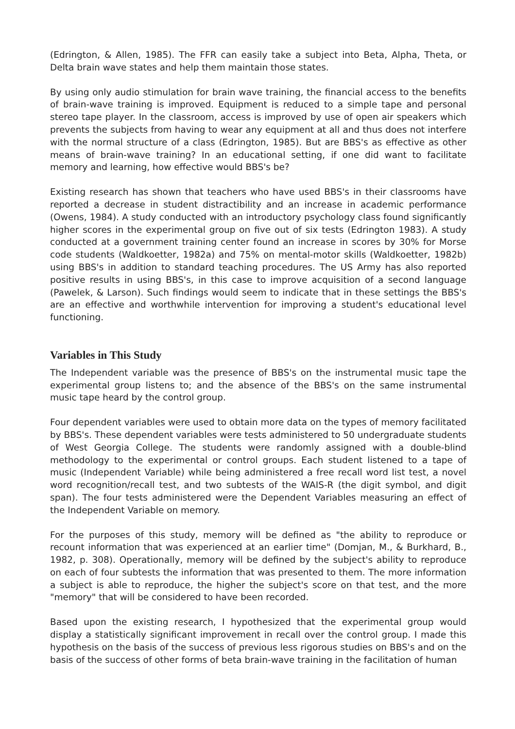(Edrington, & Allen, 1985). The FFR can easily take a subject into Beta, Alpha, Theta, or Delta brain wave states and help them maintain those states.
By using only audio stimulation for brain wave training, the financial access to the benefits of brain-wave training is improved. Equipment is reduced to a simple tape and personal stereo tape player. In the classroom, access is improved by use of open air speakers which prevents the subjects from having to wear any equipment at all and thus does not interfere with the normal structure of a class (Edrington, 1985). But are BBS's as effective as other means of brain-wave training? In an educational setting, if one did want to facilitate memory and learning, how effective would BBS's be?
Existing research has shown that teachers who have used BBS's in their classrooms have reported a decrease in student distractibility and an increase in academic performance (Owens, 1984). A study conducted with an introductory psychology class found significantly higher scores in the experimental group on five out of six tests (Edrington 1983). A study conducted at a government training center found an increase in scores by 30% for Morse code students (Waldkoetter, 1982a) and 75% on mental-motor skills (Waldkoetter, 1982b) using BBS's in addition to standard teaching procedures. The US Army has also reported positive results in using BBS's, in this case to improve acquisition of a second language (Pawelek, & Larson). Such findings would seem to indicate that in these settings the BBS's are an effective and worthwhile intervention for improving a student's educational level functioning.
Variables in This Study
The Independent variable was the presence of BBS's on the instrumental music tape the experimental group listens to; and the absence of the BBS's on the same instrumental music tape heard by the control group.
Four dependent variables were used to obtain more data on the types of memory facilitated by BBS's. These dependent variables were tests administered to 50 undergraduate students of West Georgia College. The students were randomly assigned with a double-blind methodology to the experimental or control groups. Each student listened to a tape of music (Independent Variable) while being administered a free recall word list test, a novel word recognition/recall test, and two subtests of the WAIS-R (the digit symbol, and digit span). The four tests administered were the Dependent Variables measuring an effect of the Independent Variable on memory.
For the purposes of this study, memory will be defined as "the ability to reproduce or recount information that was experienced at an earlier time" (Domjan, M., & Burkhard, B., 1982, p. 308). Operationally, memory will be defined by the subject's ability to reproduce on each of four subtests the information that was presented to them. The more information a subject is able to reproduce, the higher the subject's score on that test, and the more "memory" that will be considered to have been recorded.
Based upon the existing research, I hypothesized that the experimental group would display a statistically significant improvement in recall over the control group. I made this hypothesis on the basis of the success of previous less rigorous studies on BBS's and on the basis of the success of other forms of beta brain-wave training in the facilitation of human